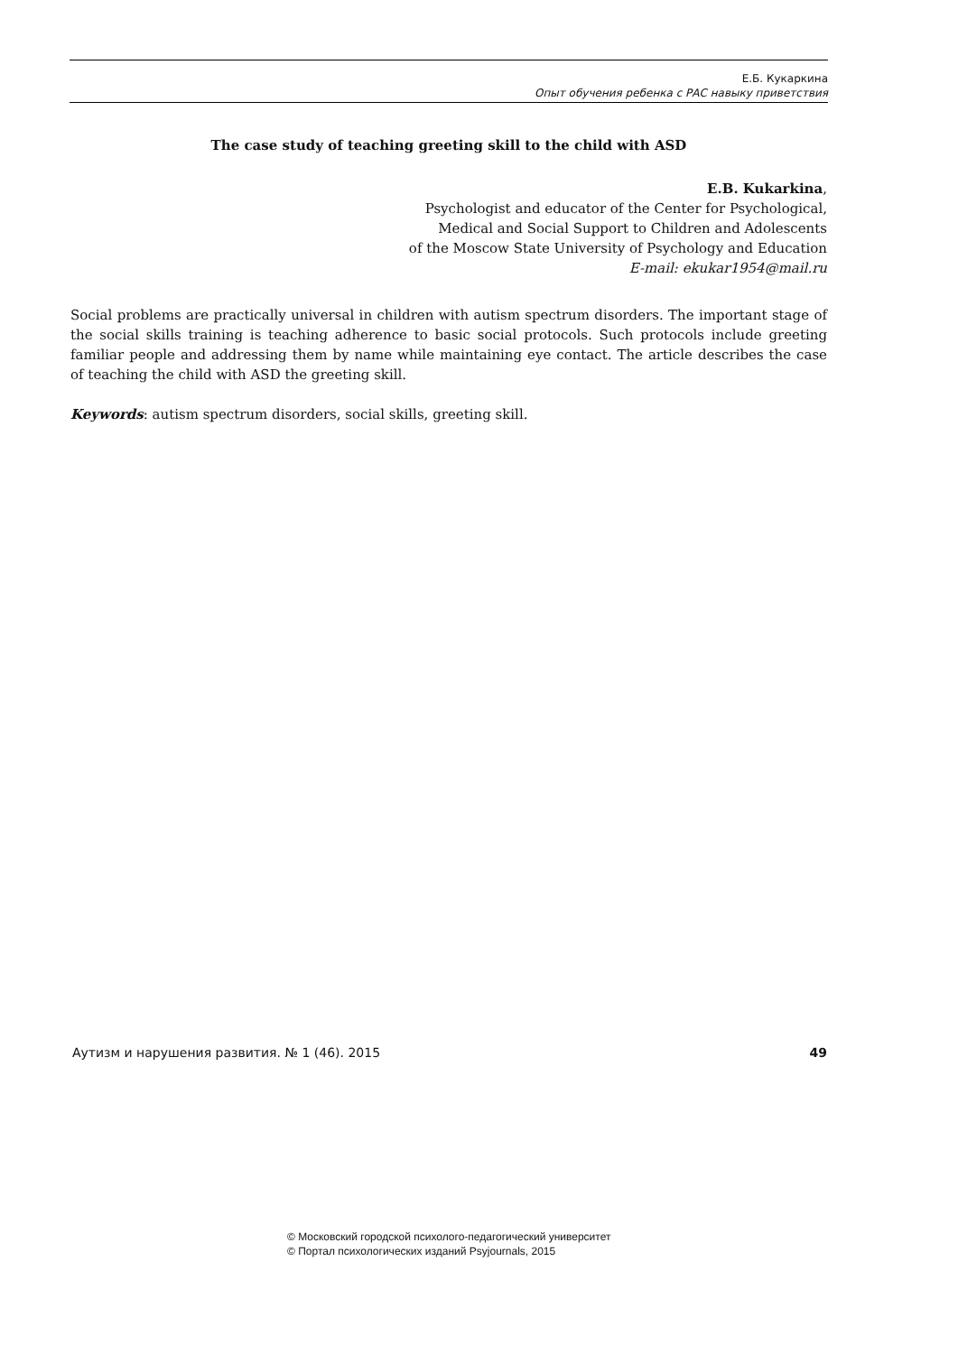Е.Б. Кукаркина
Опыт обучения ребенка с РАС навыку приветствия
The case study of teaching greeting skill to the child with ASD
E.B. Kukarkina,
Psychologist and educator of the Center for Psychological,
Medical and Social Support to Children and Adolescents
of the Moscow State University of Psychology and Education
E-mail: ekukar1954@mail.ru
Social problems are practically universal in children with autism spectrum disorders. The important stage of the social skills training is teaching adherence to basic social protocols. Such protocols include greeting familiar people and addressing them by name while maintaining eye contact. The article describes the case of teaching the child with ASD the greeting skill.
Keywords: autism spectrum disorders, social skills, greeting skill.
Аутизм и нарушения развития. № 1 (46). 2015 49
© Московский городской психолого-педагогический университет
© Портал психологических изданий Psyjournals, 2015